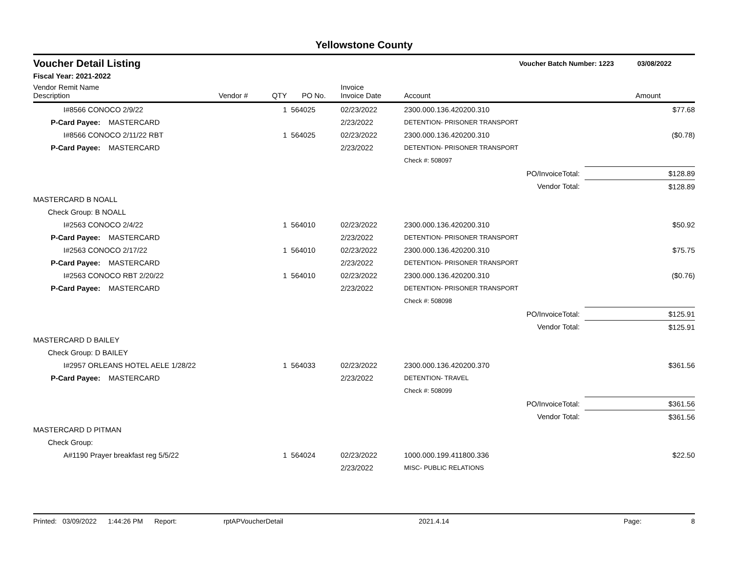Yellowstone County
Voucher Detail Listing
Voucher Batch Number: 1223 03/08/2022
Fiscal Year: 2021-2022
| Vendor Remit Name Description | Vendor # | QTY | PO No. | Invoice Invoice Date | Account | Amount |
| --- | --- | --- | --- | --- | --- | --- |
| I#8566 CONOCO 2/9/22 | | 1 | 564025 | 02/23/2022 | 2300.000.136.420200.310 | $77.68 |
| P-Card Payee: MASTERCARD | | | | 2/23/2022 | DETENTION- PRISONER TRANSPORT | |
| I#8566 CONOCO 2/11/22 RBT | | 1 | 564025 | 02/23/2022 | 2300.000.136.420200.310 | ($0.78) |
| P-Card Payee: MASTERCARD | | | | 2/23/2022 | DETENTION- PRISONER TRANSPORT | |
| | | | | | Check #: 508097 | |
| PO/InvoiceTotal: | | | | | | $128.89 |
| Vendor Total: | | | | | | $128.89 |
| MASTERCARD B NOALL | | | | | | |
| Check Group: B NOALL | | | | | | |
| I#2563 CONOCO 2/4/22 | | 1 | 564010 | 02/23/2022 | 2300.000.136.420200.310 | $50.92 |
| P-Card Payee: MASTERCARD | | | | 2/23/2022 | DETENTION- PRISONER TRANSPORT | |
| I#2563 CONOCO 2/17/22 | | 1 | 564010 | 02/23/2022 | 2300.000.136.420200.310 | $75.75 |
| P-Card Payee: MASTERCARD | | | | 2/23/2022 | DETENTION- PRISONER TRANSPORT | |
| I#2563 CONOCO RBT 2/20/22 | | 1 | 564010 | 02/23/2022 | 2300.000.136.420200.310 | ($0.76) |
| P-Card Payee: MASTERCARD | | | | 2/23/2022 | DETENTION- PRISONER TRANSPORT | |
| | | | | | Check #: 508098 | |
| PO/InvoiceTotal: | | | | | | $125.91 |
| Vendor Total: | | | | | | $125.91 |
| MASTERCARD D BAILEY | | | | | | |
| Check Group: D BAILEY | | | | | | |
| I#2957 ORLEANS HOTEL AELE 1/28/22 | | 1 | 564033 | 02/23/2022 | 2300.000.136.420200.370 | $361.56 |
| P-Card Payee: MASTERCARD | | | | 2/23/2022 | DETENTION- TRAVEL | |
| | | | | | Check #: 508099 | |
| PO/InvoiceTotal: | | | | | | $361.56 |
| Vendor Total: | | | | | | $361.56 |
| MASTERCARD D PITMAN | | | | | | |
| Check Group: | | | | | | |
| A#1190 Prayer breakfast reg 5/5/22 | | 1 | 564024 | 02/23/2022 | 1000.000.199.411800.336 | $22.50 |
| | | | | 2/23/2022 | MISC- PUBLIC RELATIONS | |
Printed: 03/09/2022 1:44:26 PM Report: rptAPVoucherDetail 2021.4.14 Page: 8